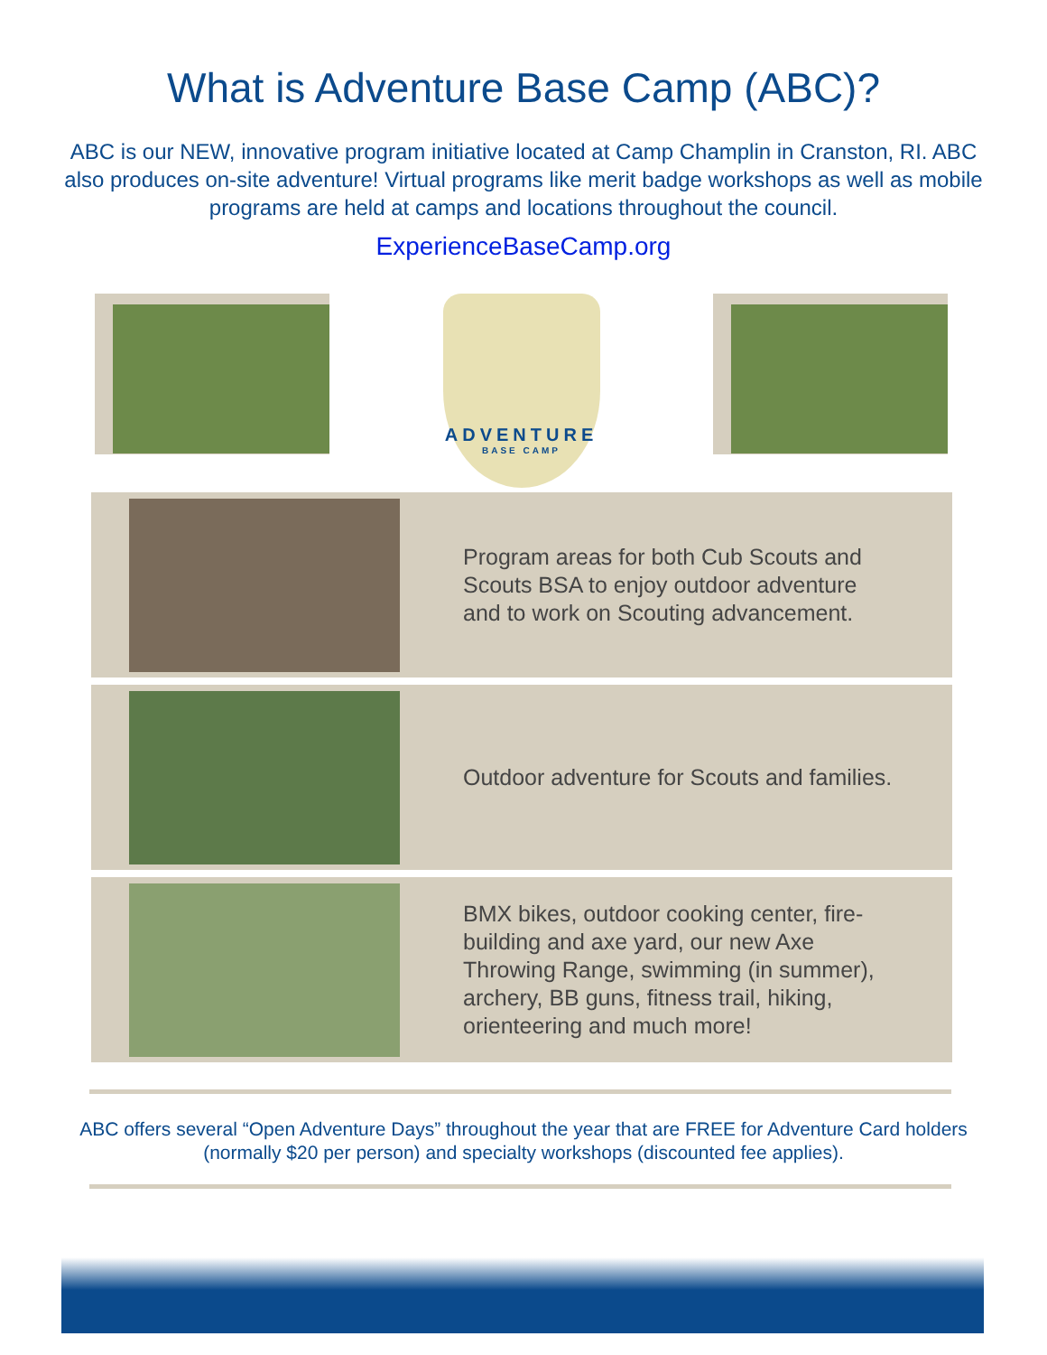What is Adventure Base Camp (ABC)?
ABC is our NEW, innovative program initiative located at Camp Champlin in Cranston, RI. ABC also produces on-site adventure! Virtual programs like merit badge workshops as well as mobile programs are held at camps and locations throughout the council.
ExperienceBaseCamp.org
ADVENTURE
BASE CAMP
Program areas for both Cub Scouts and Scouts BSA to enjoy outdoor adventure and to work on Scouting advancement.
Outdoor adventure for Scouts and families.
BMX bikes, outdoor cooking center, fire-building and axe yard, our new Axe Throwing Range, swimming (in summer), archery, BB guns, fitness trail, hiking, orienteering and much more!
ABC offers several “Open Adventure Days” throughout the year that are FREE for Adventure Card holders (normally $20 per person) and specialty workshops (discounted fee applies).